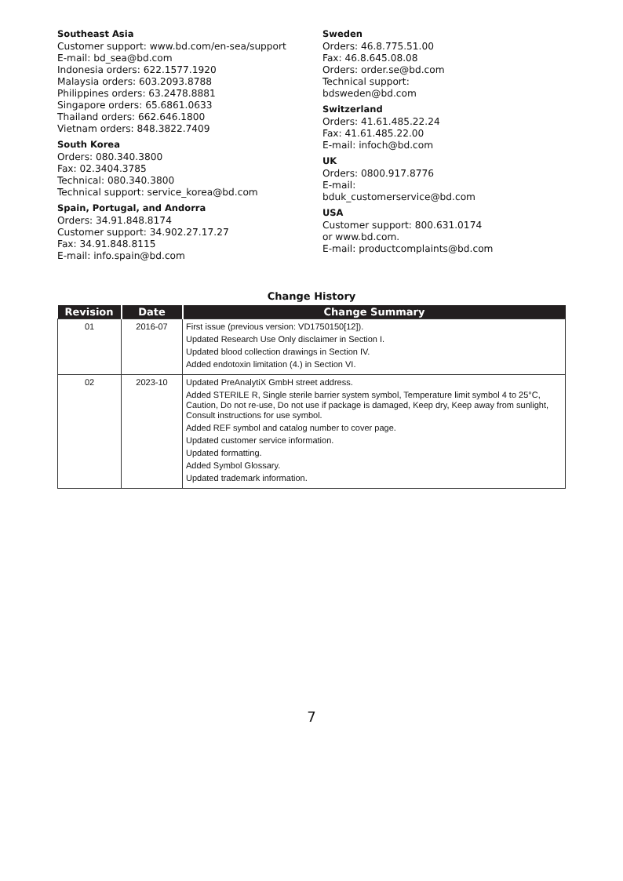Southeast Asia
Customer support: www.bd.com/en-sea/support
E-mail: bd_sea@bd.com
Indonesia orders: 622.1577.1920
Malaysia orders: 603.2093.8788
Philippines orders: 63.2478.8881
Singapore orders: 65.6861.0633
Thailand orders: 662.646.1800
Vietnam orders: 848.3822.7409
South Korea
Orders: 080.340.3800
Fax: 02.3404.3785
Technical: 080.340.3800
Technical support: service_korea@bd.com
Spain, Portugal, and Andorra
Orders: 34.91.848.8174
Customer support: 34.902.27.17.27
Fax: 34.91.848.8115
E-mail: info.spain@bd.com
Sweden
Orders: 46.8.775.51.00
Fax: 46.8.645.08.08
Orders: order.se@bd.com
Technical support:
bdsweden@bd.com
Switzerland
Orders: 41.61.485.22.24
Fax: 41.61.485.22.00
E-mail: infoch@bd.com
UK
Orders: 0800.917.8776
E-mail:
bduk_customerservice@bd.com
USA
Customer support: 800.631.0174
or www.bd.com.
E-mail: productcomplaints@bd.com
Change History
| Revision | Date | Change Summary |
| --- | --- | --- |
| 01 | 2016-07 | First issue (previous version: VD1750150[12]). Updated Research Use Only disclaimer in Section I. Updated blood collection drawings in Section IV. Added endotoxin limitation (4.) in Section VI. |
| 02 | 2023-10 | Updated PreAnalytiX GmbH street address. Added STERILE R, Single sterile barrier system symbol, Temperature limit symbol 4 to 25°C, Caution, Do not re-use, Do not use if package is damaged, Keep dry, Keep away from sunlight, Consult instructions for use symbol. Added REF symbol and catalog number to cover page. Updated customer service information. Updated formatting. Added Symbol Glossary. Updated trademark information. |
7